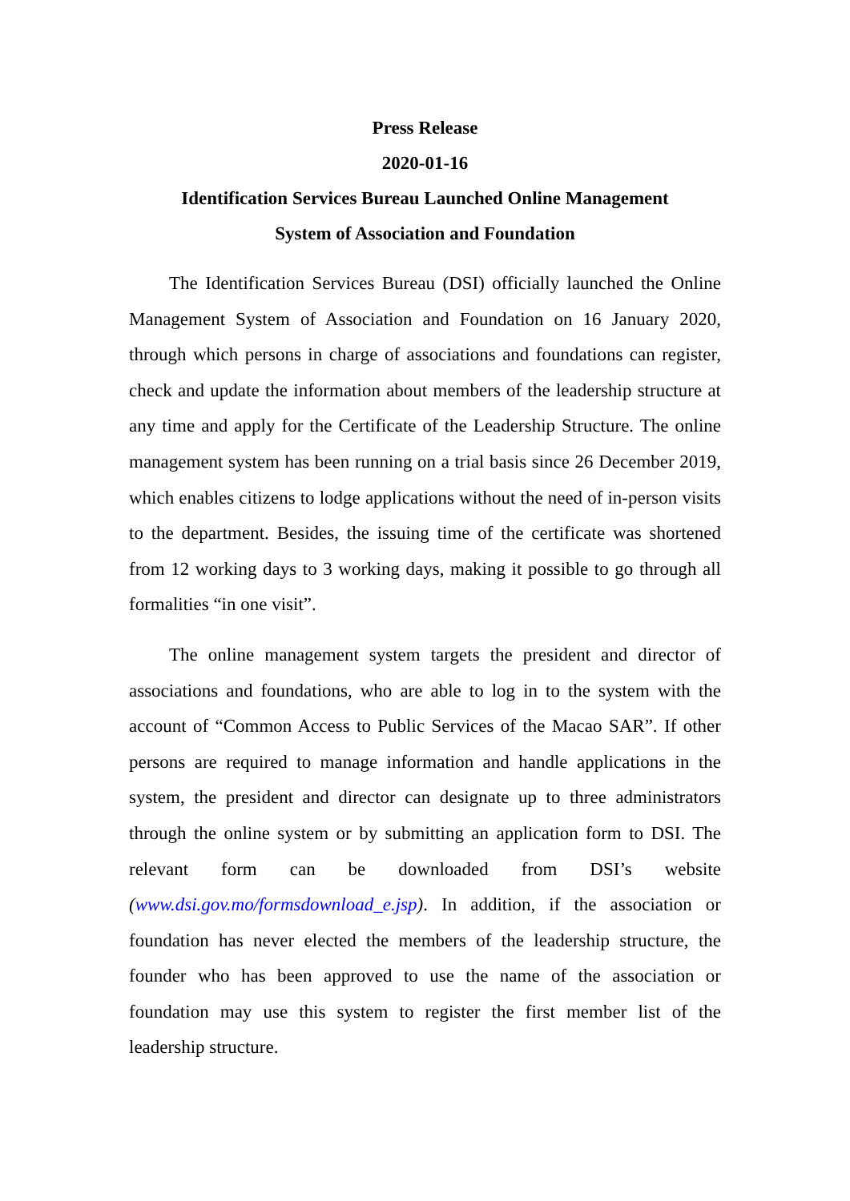Press Release
2020-01-16
Identification Services Bureau Launched Online Management
System of Association and Foundation
The Identification Services Bureau (DSI) officially launched the Online Management System of Association and Foundation on 16 January 2020, through which persons in charge of associations and foundations can register, check and update the information about members of the leadership structure at any time and apply for the Certificate of the Leadership Structure. The online management system has been running on a trial basis since 26 December 2019, which enables citizens to lodge applications without the need of in-person visits to the department. Besides, the issuing time of the certificate was shortened from 12 working days to 3 working days, making it possible to go through all formalities “in one visit”.
The online management system targets the president and director of associations and foundations, who are able to log in to the system with the account of “Common Access to Public Services of the Macao SAR”. If other persons are required to manage information and handle applications in the system, the president and director can designate up to three administrators through the online system or by submitting an application form to DSI. The relevant form can be downloaded from DSI’s website (www.dsi.gov.mo/formsdownload_e.jsp). In addition, if the association or foundation has never elected the members of the leadership structure, the founder who has been approved to use the name of the association or foundation may use this system to register the first member list of the leadership structure.